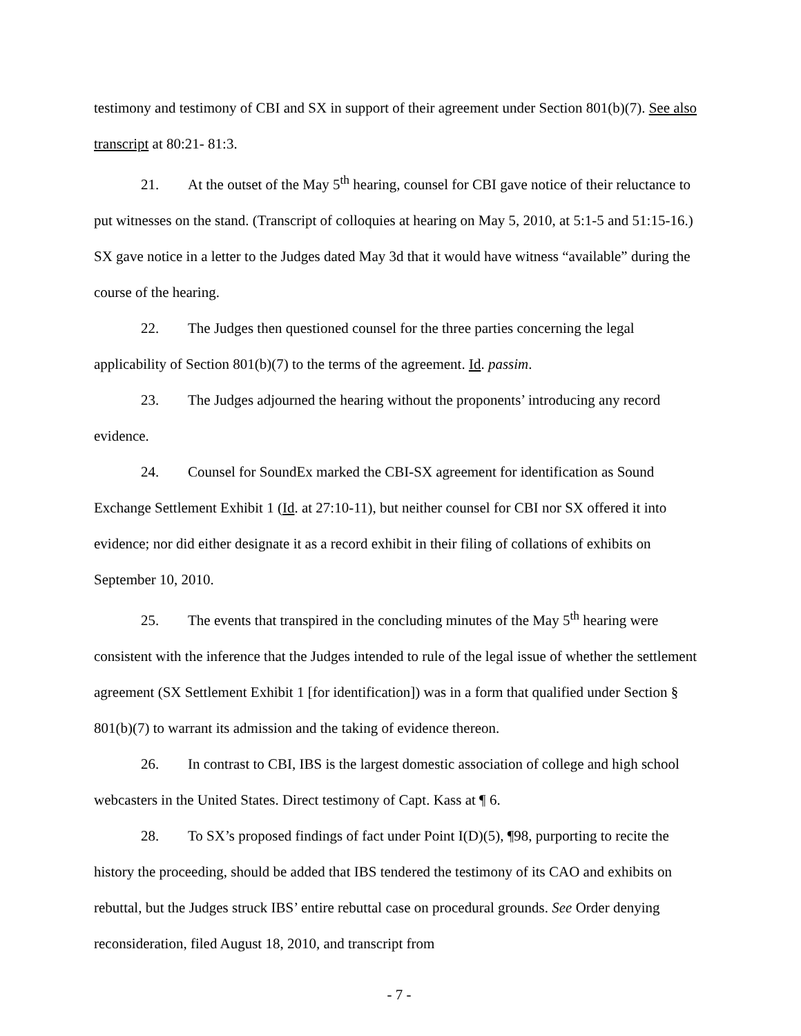testimony and testimony of CBI and SX in support of their agreement under Section 801(b)(7). See also transcript at 80:21- 81:3.
21. At the outset of the May 5<sup>th</sup> hearing, counsel for CBI gave notice of their reluctance to put witnesses on the stand. (Transcript of colloquies at hearing on May 5, 2010, at 5:1-5 and 51:15-16.) SX gave notice in a letter to the Judges dated May 3d that it would have witness “available” during the course of the hearing.
22. The Judges then questioned counsel for the three parties concerning the legal applicability of Section 801(b)(7) to the terms of the agreement. Id. passim.
23. The Judges adjourned the hearing without the proponents’ introducing any record evidence.
24. Counsel for SoundEx marked the CBI-SX agreement for identification as Sound Exchange Settlement Exhibit 1 (Id. at 27:10-11), but neither counsel for CBI nor SX offered it into evidence; nor did either designate it as a record exhibit in their filing of collations of exhibits on September 10, 2010.
25. The events that transpired in the concluding minutes of the May 5<sup>th</sup> hearing were consistent with the inference that the Judges intended to rule of the legal issue of whether the settlement agreement (SX Settlement Exhibit 1 [for identification]) was in a form that qualified under Section § 801(b)(7) to warrant its admission and the taking of evidence thereon.
26. In contrast to CBI, IBS is the largest domestic association of college and high school webcasters in the United States. Direct testimony of Capt. Kass at ¶ 6.
28. To SX’s proposed findings of fact under Point I(D)(5), ¶98, purporting to recite the history the proceeding, should be added that IBS tendered the testimony of its CAO and exhibits on rebuttal, but the Judges struck IBS’ entire rebuttal case on procedural grounds. See Order denying reconsideration, filed August 18, 2010, and transcript from
- 7 -